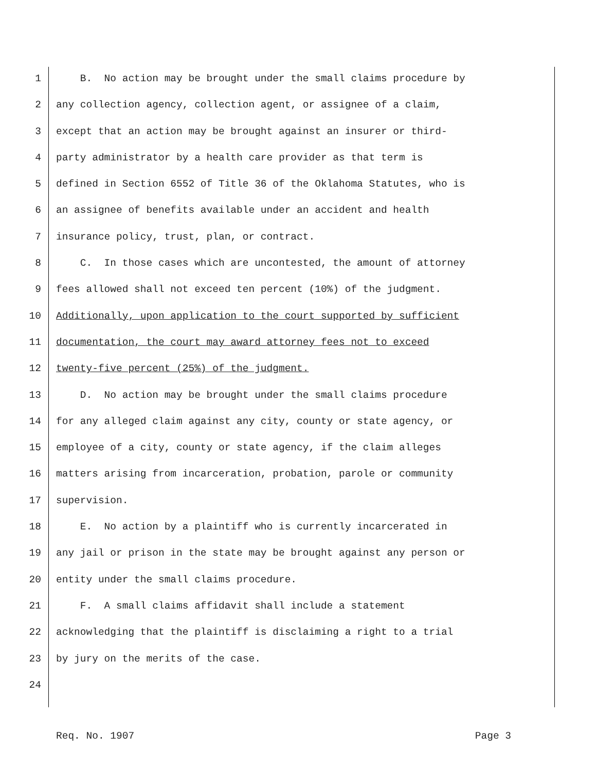1 B. No action may be brought under the small claims procedure by
2 any collection agency, collection agent, or assignee of a claim,
3 except that an action may be brought against an insurer or third-
4 party administrator by a health care provider as that term is
5 defined in Section 6552 of Title 36 of the Oklahoma Statutes, who is
6 an assignee of benefits available under an accident and health
7 insurance policy, trust, plan, or contract.
8 C. In those cases which are uncontested, the amount of attorney
9 fees allowed shall not exceed ten percent (10%) of the judgment.
10 Additionally, upon application to the court supported by sufficient
11 documentation, the court may award attorney fees not to exceed
12 twenty-five percent (25%) of the judgment.
13 D. No action may be brought under the small claims procedure
14 for any alleged claim against any city, county or state agency, or
15 employee of a city, county or state agency, if the claim alleges
16 matters arising from incarceration, probation, parole or community
17 supervision.
18 E. No action by a plaintiff who is currently incarcerated in
19 any jail or prison in the state may be brought against any person or
20 entity under the small claims procedure.
21 F. A small claims affidavit shall include a statement
22 acknowledging that the plaintiff is disclaiming a right to a trial
23 by jury on the merits of the case.
24
Req. No. 1907 Page 3